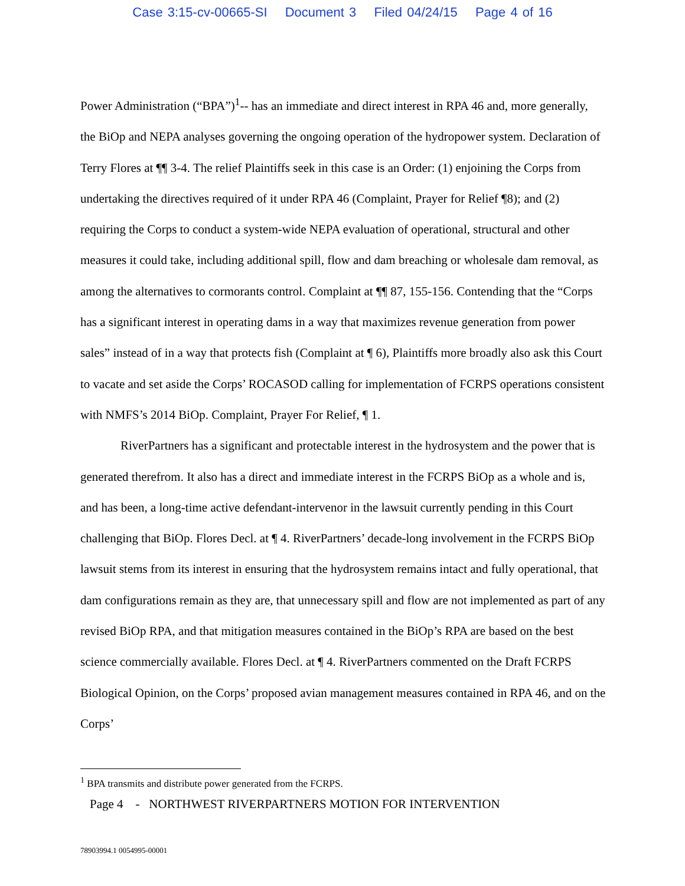Case 3:15-cv-00665-SI Document 3 Filed 04/24/15 Page 4 of 16
Power Administration (“BPA”)<sup>1</sup>-- has an immediate and direct interest in RPA 46 and, more generally, the BiOp and NEPA analyses governing the ongoing operation of the hydropower system. Declaration of Terry Flores at ¶¶ 3-4. The relief Plaintiffs seek in this case is an Order: (1) enjoining the Corps from undertaking the directives required of it under RPA 46 (Complaint, Prayer for Relief ¶8); and (2) requiring the Corps to conduct a system-wide NEPA evaluation of operational, structural and other measures it could take, including additional spill, flow and dam breaching or wholesale dam removal, as among the alternatives to cormorants control. Complaint at ¶¶ 87, 155-156. Contending that the “Corps has a significant interest in operating dams in a way that maximizes revenue generation from power sales” instead of in a way that protects fish (Complaint at ¶ 6), Plaintiffs more broadly also ask this Court to vacate and set aside the Corps’ ROCASOD calling for implementation of FCRPS operations consistent with NMFS’s 2014 BiOp. Complaint, Prayer For Relief, ¶ 1.
RiverPartners has a significant and protectable interest in the hydrosystem and the power that is generated therefrom. It also has a direct and immediate interest in the FCRPS BiOp as a whole and is, and has been, a long-time active defendant-intervenor in the lawsuit currently pending in this Court challenging that BiOp. Flores Decl. at ¶ 4. RiverPartners’ decade-long involvement in the FCRPS BiOp lawsuit stems from its interest in ensuring that the hydrosystem remains intact and fully operational, that dam configurations remain as they are, that unnecessary spill and flow are not implemented as part of any revised BiOp RPA, and that mitigation measures contained in the BiOp’s RPA are based on the best science commercially available. Flores Decl. at ¶ 4. RiverPartners commented on the Draft FCRPS Biological Opinion, on the Corps’ proposed avian management measures contained in RPA 46, and on the Corps’
<sup>1</sup> BPA transmits and distribute power generated from the FCRPS.
Page 4 - NORTHWEST RIVERPARTNERS MOTION FOR INTERVENTION
78903994.1 0054995-00001